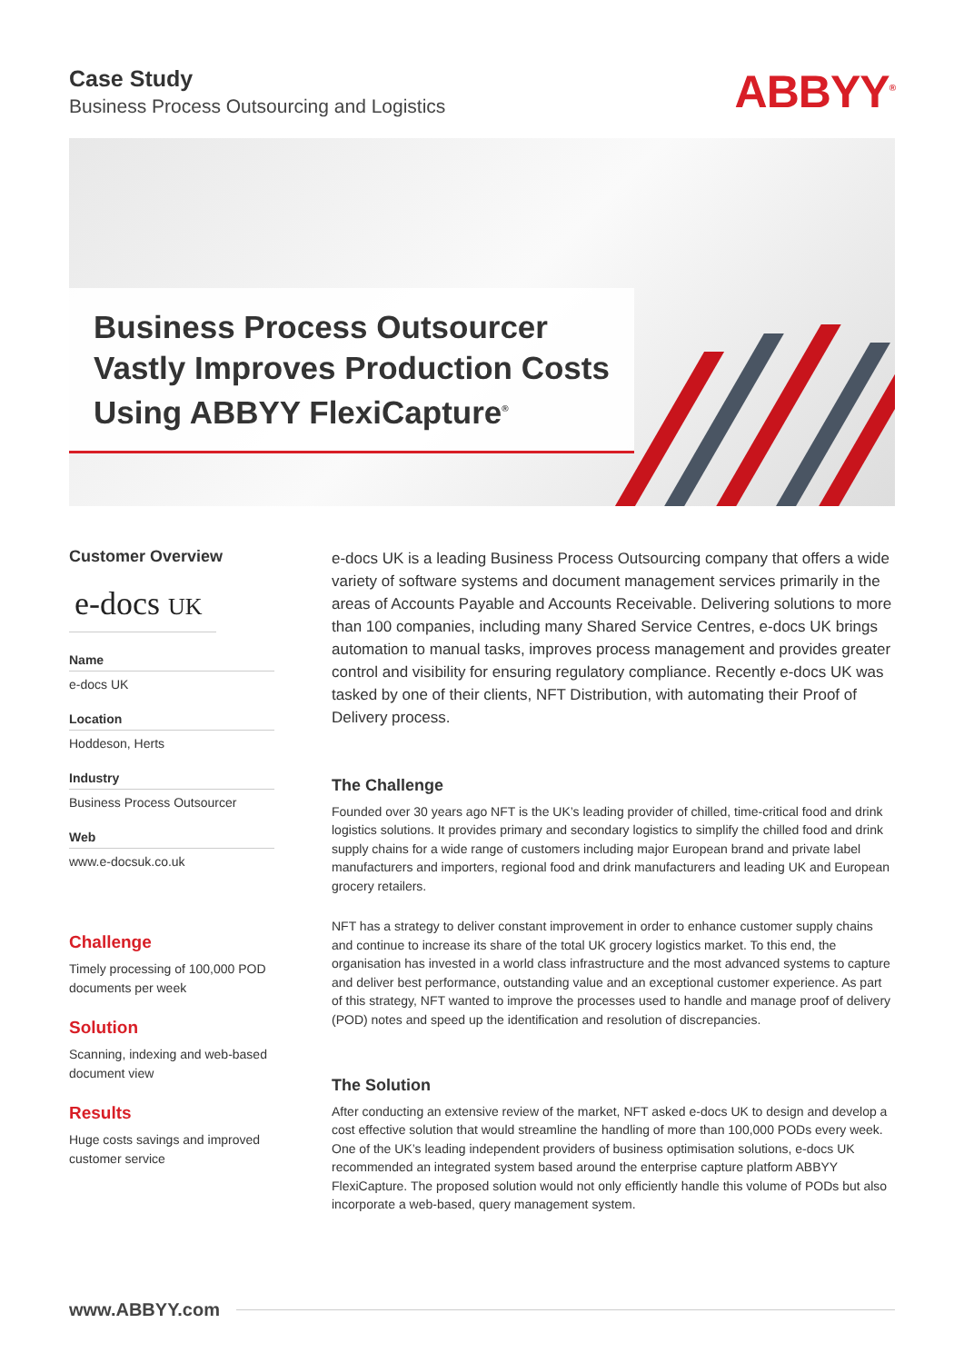Case Study
Business Process Outsourcing and Logistics
ABBYY<sup>®</sup>
Business Process Outsourcer
Vastly Improves Production Costs
Using ABBYY FlexiCapture<sup>®</sup>
Customer Overview
e-docs UK
Name
e-docs UK
Location
Hoddeson, Herts
Industry
Business Process Outsourcer
Web
www.e-docsuk.co.uk
Challenge
Timely processing of 100,000 POD documents per week
Solution
Scanning, indexing and web-based document view
Results
Huge costs savings and improved customer service
e-docs UK is a leading Business Process Outsourcing company that offers a wide variety of software systems and document management services primarily in the areas of Accounts Payable and Accounts Receivable. Delivering solutions to more than 100 companies, including many Shared Service Centres, e-docs UK brings automation to manual tasks, improves process management and provides greater control and visibility for ensuring regulatory compliance. Recently e-docs UK was tasked by one of their clients, NFT Distribution, with automating their Proof of Delivery process.
The Challenge
Founded over 30 years ago NFT is the UK’s leading provider of chilled, time-critical food and drink logistics solutions. It provides primary and secondary logistics to simplify the chilled food and drink supply chains for a wide range of customers including major European brand and private label manufacturers and importers, regional food and drink manufacturers and leading UK and European grocery retailers.
NFT has a strategy to deliver constant improvement in order to enhance customer supply chains and continue to increase its share of the total UK grocery logistics market. To this end, the organisation has invested in a world class infrastructure and the most advanced systems to capture and deliver best performance, outstanding value and an exceptional customer experience. As part of this strategy, NFT wanted to improve the processes used to handle and manage proof of delivery (POD) notes and speed up the identification and resolution of discrepancies.
The Solution
After conducting an extensive review of the market, NFT asked e-docs UK to design and develop a cost effective solution that would streamline the handling of more than 100,000 PODs every week. One of the UK’s leading independent providers of business optimisation solutions, e-docs UK recommended an integrated system based around the enterprise capture platform ABBYY FlexiCapture. The proposed solution would not only efficiently handle this volume of PODs but also incorporate a web-based, query management system.
www.ABBYY.com